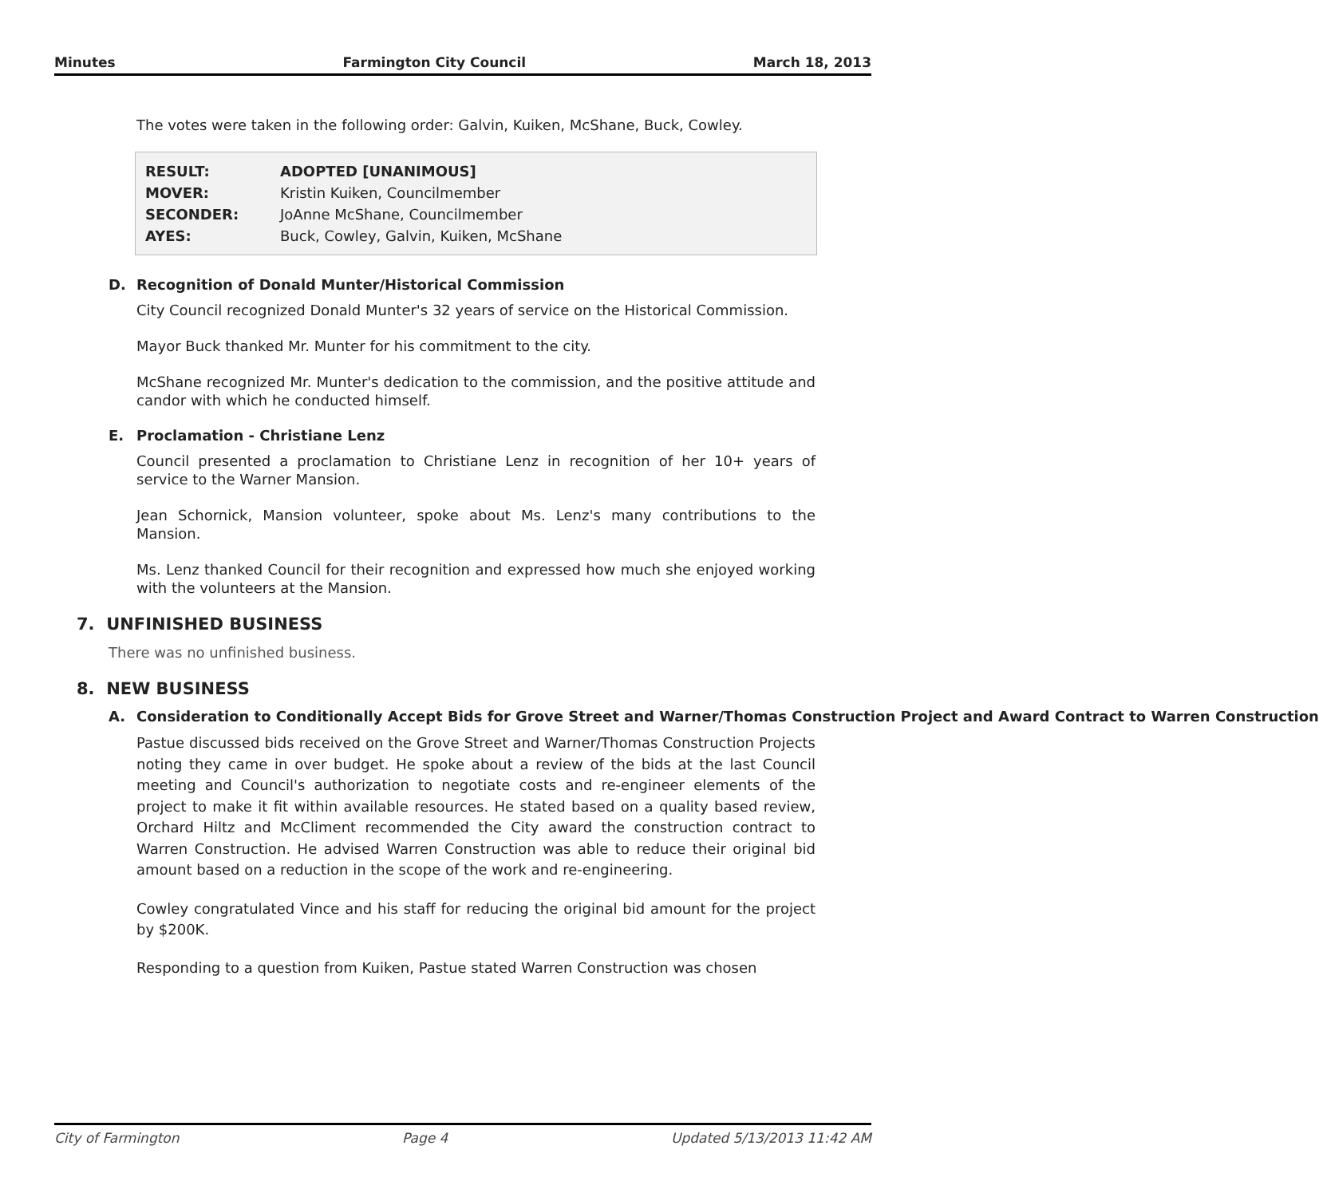Minutes Farmington City Council March 18, 2013
The votes were taken in the following order: Galvin, Kuiken, McShane, Buck, Cowley.
| RESULT: | ADOPTED [UNANIMOUS] |
| MOVER: | Kristin Kuiken, Councilmember |
| SECONDER: | JoAnne McShane, Councilmember |
| AYES: | Buck, Cowley, Galvin, Kuiken, McShane |
D. Recognition of Donald Munter/Historical Commission
City Council recognized Donald Munter's 32 years of service on the Historical Commission.
Mayor Buck thanked Mr. Munter for his commitment to the city.
McShane recognized Mr. Munter's dedication to the commission, and the positive attitude and candor with which he conducted himself.
E. Proclamation - Christiane Lenz
Council presented a proclamation to Christiane Lenz in recognition of her 10+ years of service to the Warner Mansion.
Jean Schornick, Mansion volunteer, spoke about Ms. Lenz's many contributions to the Mansion.
Ms. Lenz thanked Council for their recognition and expressed how much she enjoyed working with the volunteers at the Mansion.
7. UNFINISHED BUSINESS
There was no unfinished business.
8. NEW BUSINESS
A. Consideration to Conditionally Accept Bids for Grove Street and Warner/Thomas Construction Project and Award Contract to Warren Construction
Pastue discussed bids received on the Grove Street and Warner/Thomas Construction Projects noting they came in over budget. He spoke about a review of the bids at the last Council meeting and Council's authorization to negotiate costs and re-engineer elements of the project to make it fit within available resources. He stated based on a quality based review, Orchard Hiltz and McCliment recommended the City award the construction contract to Warren Construction. He advised Warren Construction was able to reduce their original bid amount based on a reduction in the scope of the work and re-engineering.
Cowley congratulated Vince and his staff for reducing the original bid amount for the project by $200K.
Responding to a question from Kuiken, Pastue stated Warren Construction was chosen
City of Farmington Page 4 Updated 5/13/2013 11:42 AM